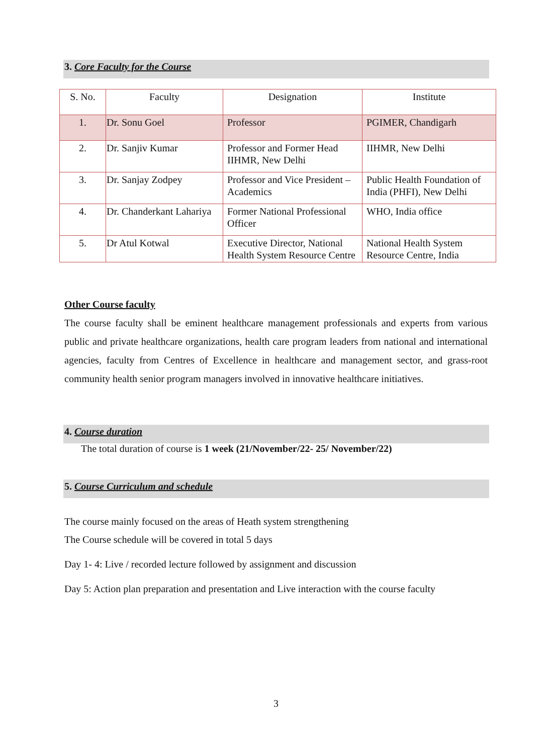3. Core Faculty for the Course
| S. No. | Faculty | Designation | Institute |
| --- | --- | --- | --- |
| 1. | Dr. Sonu Goel | Professor | PGIMER, Chandigarh |
| 2. | Dr. Sanjiv Kumar | Professor and Former Head IIHMR, New Delhi | IIHMR, New Delhi |
| 3. | Dr. Sanjay Zodpey | Professor and Vice President – Academics | Public Health Foundation of India (PHFI), New Delhi |
| 4. | Dr. Chanderkant Lahariya | Former National Professional Officer | WHO, India office |
| 5. | Dr Atul Kotwal | Executive Director, National Health System Resource Centre | National Health System Resource Centre, India |
Other Course faculty
The course faculty shall be eminent healthcare management professionals and experts from various public and private healthcare organizations, health care program leaders from national and international agencies, faculty from Centres of Excellence in healthcare and management sector, and grass-root community health senior program managers involved in innovative healthcare initiatives.
4. Course duration
The total duration of course is 1 week (21/November/22- 25/ November/22)
5. Course Curriculum and schedule
The course mainly focused on the areas of Heath system strengthening
The Course schedule will be covered in total 5 days
Day 1- 4: Live / recorded lecture followed by assignment and discussion
Day 5: Action plan preparation and presentation and Live interaction with the course faculty
3